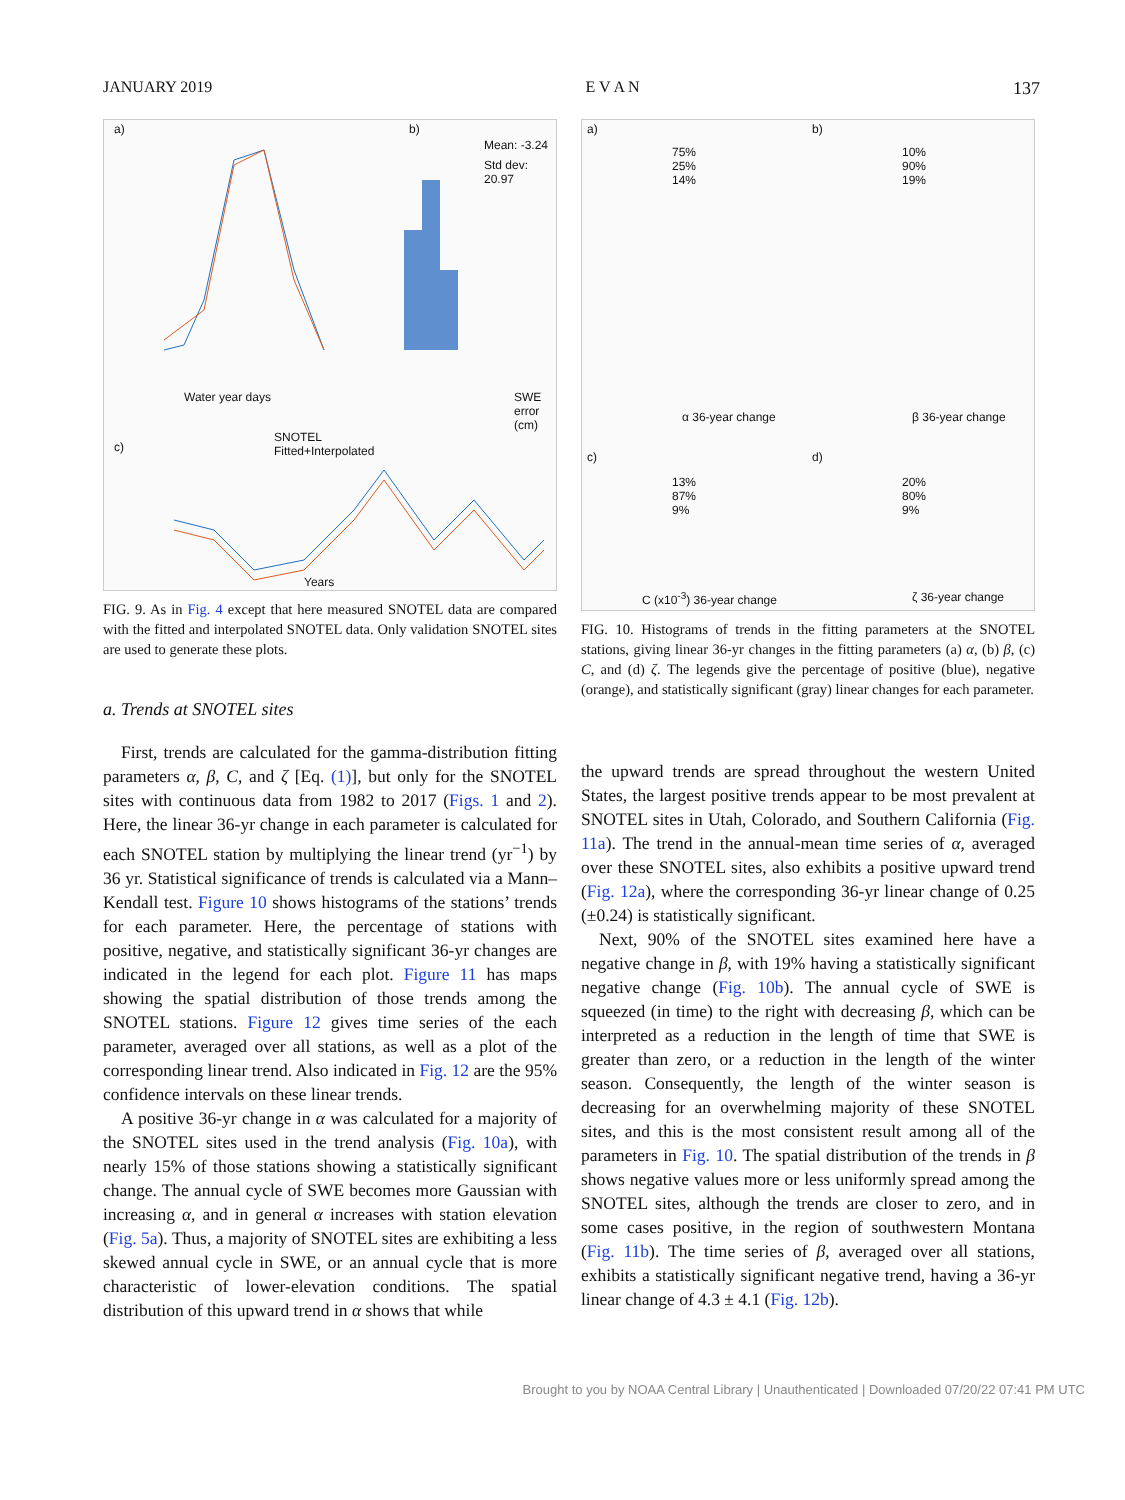JANUARY 2019 E V A N 137
a)
Water year days
b)
Mean: -3.24
Std dev: 20.97
SWE error (cm)
c)
SNOTEL
Fitted+Interpolated
Years
FIG. 9. As in Fig. 4 except that here measured SNOTEL data are compared with the fitted and interpolated SNOTEL data. Only validation SNOTEL sites are used to generate these plots.
a. Trends at SNOTEL sites
First, trends are calculated for the gamma-distribution fitting parameters α, β, C, and ζ [Eq. (1)], but only for the SNOTEL sites with continuous data from 1982 to 2017 (Figs. 1 and 2). Here, the linear 36-yr change in each parameter is calculated for each SNOTEL station by multiplying the linear trend (yr<sup>−1</sup>) by 36 yr. Statistical significance of trends is calculated via a Mann–Kendall test. Figure 10 shows histograms of the stations’ trends for each parameter. Here, the percentage of stations with positive, negative, and statistically significant 36-yr changes are indicated in the legend for each plot. Figure 11 has maps showing the spatial distribution of those trends among the SNOTEL stations. Figure 12 gives time series of the each parameter, averaged over all stations, as well as a plot of the corresponding linear trend. Also indicated in Fig. 12 are the 95% confidence intervals on these linear trends.
A positive 36-yr change in α was calculated for a majority of the SNOTEL sites used in the trend analysis (Fig. 10a), with nearly 15% of those stations showing a statistically significant change. The annual cycle of SWE becomes more Gaussian with increasing α, and in general α increases with station elevation (Fig. 5a). Thus, a majority of SNOTEL sites are exhibiting a less skewed annual cycle in SWE, or an annual cycle that is more characteristic of lower-elevation conditions. The spatial distribution of this upward trend in α shows that while
a)
75%
25%
14%
α 36-year change
b)
10%
90%
19%
β 36-year change
c)
13%
87%
9%
C (x10<sup>-3</sup>) 36-year change
d)
20%
80%
9%
ζ 36-year change
FIG. 10. Histograms of trends in the fitting parameters at the SNOTEL stations, giving linear 36-yr changes in the fitting parameters (a) α, (b) β, (c) C, and (d) ζ. The legends give the percentage of positive (blue), negative (orange), and statistically significant (gray) linear changes for each parameter.
the upward trends are spread throughout the western United States, the largest positive trends appear to be most prevalent at SNOTEL sites in Utah, Colorado, and Southern California (Fig. 11a). The trend in the annual-mean time series of α, averaged over these SNOTEL sites, also exhibits a positive upward trend (Fig. 12a), where the corresponding 36-yr linear change of 0.25 (±0.24) is statistically significant.
Next, 90% of the SNOTEL sites examined here have a negative change in β, with 19% having a statistically significant negative change (Fig. 10b). The annual cycle of SWE is squeezed (in time) to the right with decreasing β, which can be interpreted as a reduction in the length of time that SWE is greater than zero, or a reduction in the length of the winter season. Consequently, the length of the winter season is decreasing for an overwhelming majority of these SNOTEL sites, and this is the most consistent result among all of the parameters in Fig. 10. The spatial distribution of the trends in β shows negative values more or less uniformly spread among the SNOTEL sites, although the trends are closer to zero, and in some cases positive, in the region of southwestern Montana (Fig. 11b). The time series of β, averaged over all stations, exhibits a statistically significant negative trend, having a 36-yr linear change of 4.3 ± 4.1 (Fig. 12b).
Brought to you by NOAA Central Library | Unauthenticated | Downloaded 07/20/22 07:41 PM UTC